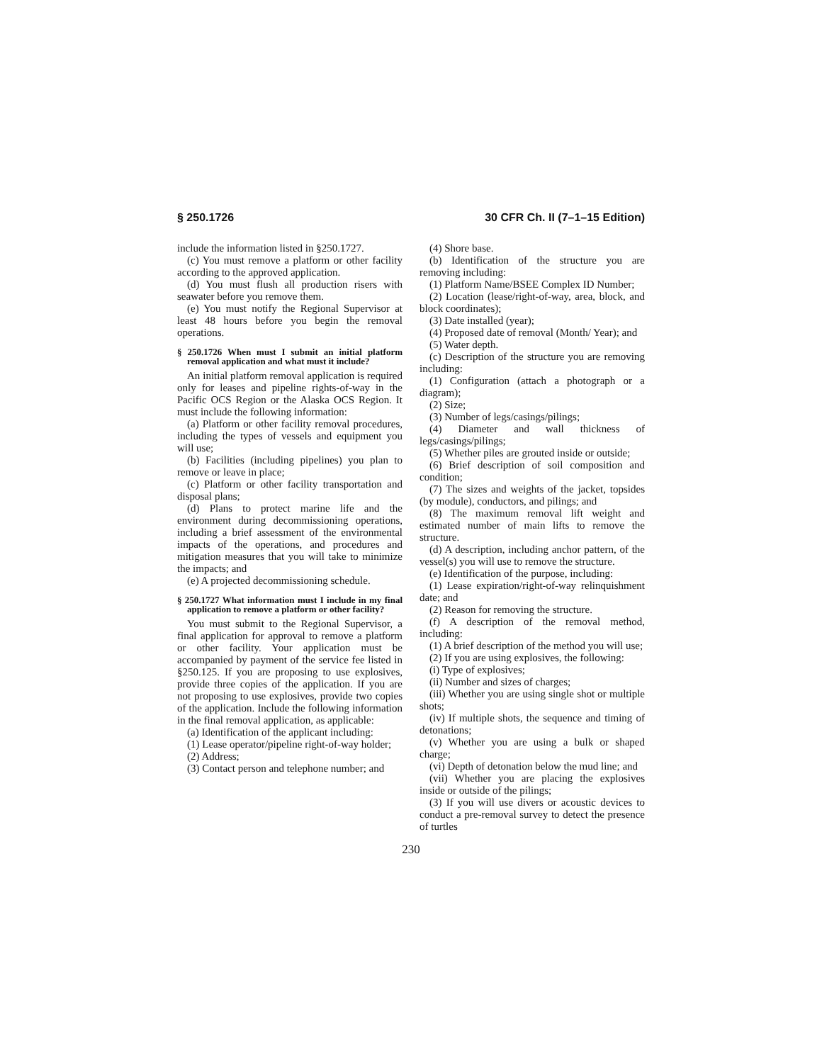§ 250.1726 30 CFR Ch. II (7–1–15 Edition)
include the information listed in §250.1727.
(c) You must remove a platform or other facility according to the approved application.
(d) You must flush all production risers with seawater before you remove them.
(e) You must notify the Regional Supervisor at least 48 hours before you begin the removal operations.
§ 250.1726 When must I submit an initial platform removal application and what must it include?
An initial platform removal application is required only for leases and pipeline rights-of-way in the Pacific OCS Region or the Alaska OCS Region. It must include the following information:
(a) Platform or other facility removal procedures, including the types of vessels and equipment you will use;
(b) Facilities (including pipelines) you plan to remove or leave in place;
(c) Platform or other facility transportation and disposal plans;
(d) Plans to protect marine life and the environment during decommissioning operations, including a brief assessment of the environmental impacts of the operations, and procedures and mitigation measures that you will take to minimize the impacts; and
(e) A projected decommissioning schedule.
§ 250.1727 What information must I include in my final application to remove a platform or other facility?
You must submit to the Regional Supervisor, a final application for approval to remove a platform or other facility. Your application must be accompanied by payment of the service fee listed in §250.125. If you are proposing to use explosives, provide three copies of the application. If you are not proposing to use explosives, provide two copies of the application. Include the following information in the final removal application, as applicable:
(a) Identification of the applicant including:
(1) Lease operator/pipeline right-of-way holder;
(2) Address;
(3) Contact person and telephone number; and
(4) Shore base.
(b) Identification of the structure you are removing including:
(1) Platform Name/BSEE Complex ID Number;
(2) Location (lease/right-of-way, area, block, and block coordinates);
(3) Date installed (year);
(4) Proposed date of removal (Month/ Year); and
(5) Water depth.
(c) Description of the structure you are removing including:
(1) Configuration (attach a photograph or a diagram);
(2) Size;
(3) Number of legs/casings/pilings;
(4) Diameter and wall thickness of legs/casings/pilings;
(5) Whether piles are grouted inside or outside;
(6) Brief description of soil composition and condition;
(7) The sizes and weights of the jacket, topsides (by module), conductors, and pilings; and
(8) The maximum removal lift weight and estimated number of main lifts to remove the structure.
(d) A description, including anchor pattern, of the vessel(s) you will use to remove the structure.
(e) Identification of the purpose, including:
(1) Lease expiration/right-of-way relinquishment date; and
(2) Reason for removing the structure.
(f) A description of the removal method, including:
(1) A brief description of the method you will use;
(2) If you are using explosives, the following:
(i) Type of explosives;
(ii) Number and sizes of charges;
(iii) Whether you are using single shot or multiple shots;
(iv) If multiple shots, the sequence and timing of detonations;
(v) Whether you are using a bulk or shaped charge;
(vi) Depth of detonation below the mud line; and
(vii) Whether you are placing the explosives inside or outside of the pilings;
(3) If you will use divers or acoustic devices to conduct a pre-removal survey to detect the presence of turtles
230